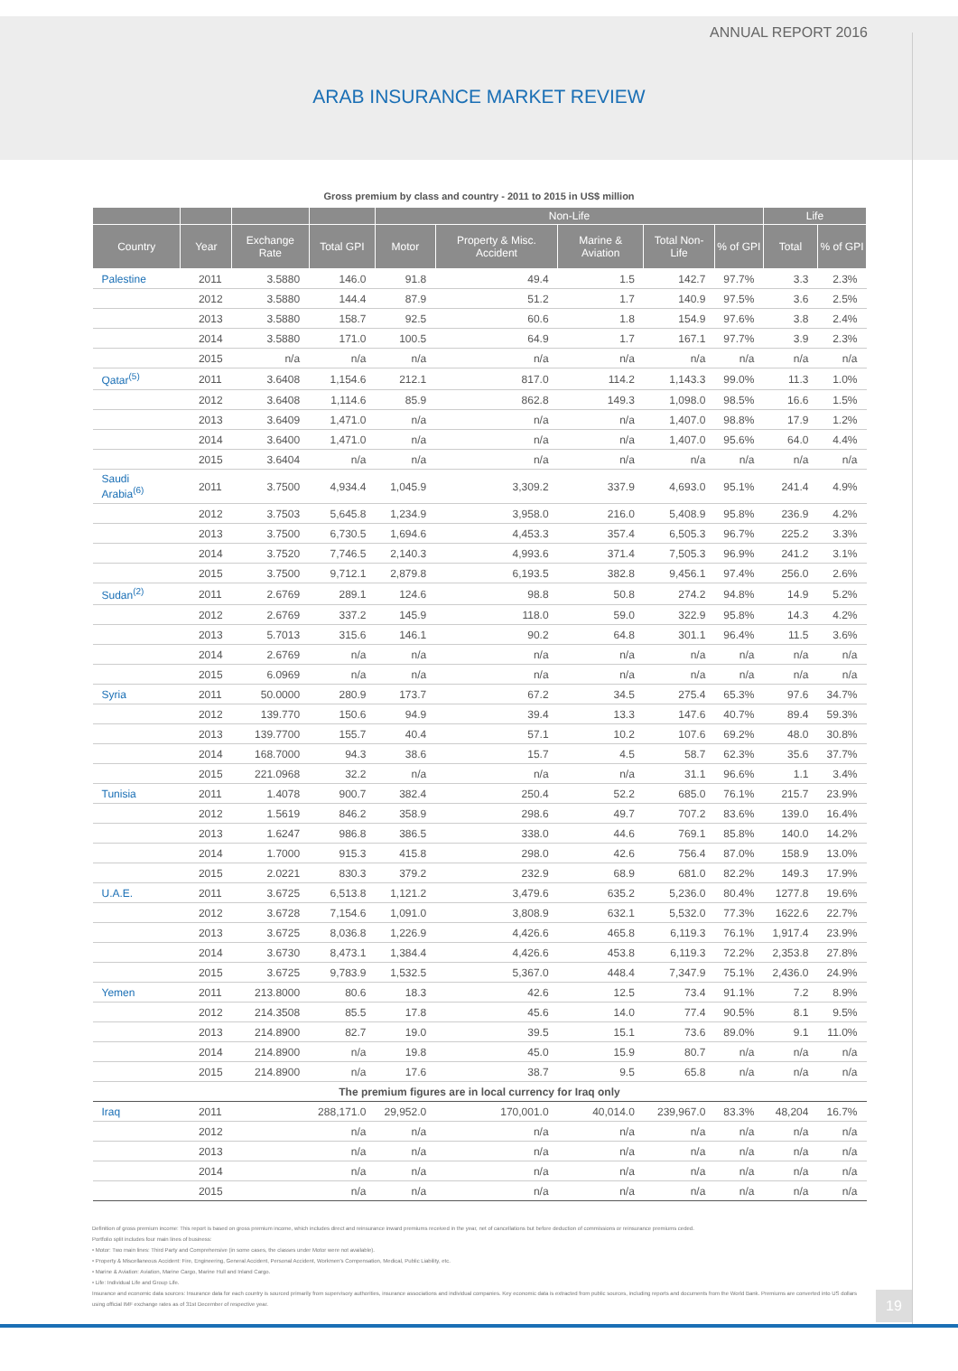ANNUAL REPORT 2016
ARAB INSURANCE MARKET REVIEW
Gross premium by class and country - 2011 to 2015 in US$ million
| | | | | Non-Life | | | | | Life | |
| --- | --- | --- | --- | --- | --- | --- | --- | --- | --- | --- |
| Country | Year | Exchange Rate | Total GPI | Motor | Property & Misc. Accident | Marine & Aviation | Total Non-Life | % of GPI | Total | % of GPI |
| Palestine | 2011 | 3.5880 | 146.0 | 91.8 | 49.4 | 1.5 | 142.7 | 97.7% | 3.3 | 2.3% |
| | 2012 | 3.5880 | 144.4 | 87.9 | 51.2 | 1.7 | 140.9 | 97.5% | 3.6 | 2.5% |
| | 2013 | 3.5880 | 158.7 | 92.5 | 60.6 | 1.8 | 154.9 | 97.6% | 3.8 | 2.4% |
| | 2014 | 3.5880 | 171.0 | 100.5 | 64.9 | 1.7 | 167.1 | 97.7% | 3.9 | 2.3% |
| | 2015 | n/a | n/a | n/a | n/a | n/a | n/a | n/a | n/a | n/a |
| Qatar<sup>(5)</sup> | 2011 | 3.6408 | 1,154.6 | 212.1 | 817.0 | 114.2 | 1,143.3 | 99.0% | 11.3 | 1.0% |
| | 2012 | 3.6408 | 1,114.6 | 85.9 | 862.8 | 149.3 | 1,098.0 | 98.5% | 16.6 | 1.5% |
| | 2013 | 3.6409 | 1,471.0 | n/a | n/a | n/a | 1,407.0 | 98.8% | 17.9 | 1.2% |
| | 2014 | 3.6400 | 1,471.0 | n/a | n/a | n/a | 1,407.0 | 95.6% | 64.0 | 4.4% |
| | 2015 | 3.6404 | n/a | n/a | n/a | n/a | n/a | n/a | n/a | n/a |
| Saudi Arabia<sup>(6)</sup> | 2011 | 3.7500 | 4,934.4 | 1,045.9 | 3,309.2 | 337.9 | 4,693.0 | 95.1% | 241.4 | 4.9% |
| | 2012 | 3.7503 | 5,645.8 | 1,234.9 | 3,958.0 | 216.0 | 5,408.9 | 95.8% | 236.9 | 4.2% |
| | 2013 | 3.7500 | 6,730.5 | 1,694.6 | 4,453.3 | 357.4 | 6,505.3 | 96.7% | 225.2 | 3.3% |
| | 2014 | 3.7520 | 7,746.5 | 2,140.3 | 4,993.6 | 371.4 | 7,505.3 | 96.9% | 241.2 | 3.1% |
| | 2015 | 3.7500 | 9,712.1 | 2,879.8 | 6,193.5 | 382.8 | 9,456.1 | 97.4% | 256.0 | 2.6% |
| Sudan<sup>(2)</sup> | 2011 | 2.6769 | 289.1 | 124.6 | 98.8 | 50.8 | 274.2 | 94.8% | 14.9 | 5.2% |
| | 2012 | 2.6769 | 337.2 | 145.9 | 118.0 | 59.0 | 322.9 | 95.8% | 14.3 | 4.2% |
| | 2013 | 5.7013 | 315.6 | 146.1 | 90.2 | 64.8 | 301.1 | 96.4% | 11.5 | 3.6% |
| | 2014 | 2.6769 | n/a | n/a | n/a | n/a | n/a | n/a | n/a | n/a |
| | 2015 | 6.0969 | n/a | n/a | n/a | n/a | n/a | n/a | n/a | n/a |
| Syria | 2011 | 50.0000 | 280.9 | 173.7 | 67.2 | 34.5 | 275.4 | 65.3% | 97.6 | 34.7% |
| | 2012 | 139.770 | 150.6 | 94.9 | 39.4 | 13.3 | 147.6 | 40.7% | 89.4 | 59.3% |
| | 2013 | 139.7700 | 155.7 | 40.4 | 57.1 | 10.2 | 107.6 | 69.2% | 48.0 | 30.8% |
| | 2014 | 168.7000 | 94.3 | 38.6 | 15.7 | 4.5 | 58.7 | 62.3% | 35.6 | 37.7% |
| | 2015 | 221.0968 | 32.2 | n/a | n/a | n/a | 31.1 | 96.6% | 1.1 | 3.4% |
| Tunisia | 2011 | 1.4078 | 900.7 | 382.4 | 250.4 | 52.2 | 685.0 | 76.1% | 215.7 | 23.9% |
| | 2012 | 1.5619 | 846.2 | 358.9 | 298.6 | 49.7 | 707.2 | 83.6% | 139.0 | 16.4% |
| | 2013 | 1.6247 | 986.8 | 386.5 | 338.0 | 44.6 | 769.1 | 85.8% | 140.0 | 14.2% |
| | 2014 | 1.7000 | 915.3 | 415.8 | 298.0 | 42.6 | 756.4 | 87.0% | 158.9 | 13.0% |
| | 2015 | 2.0221 | 830.3 | 379.2 | 232.9 | 68.9 | 681.0 | 82.2% | 149.3 | 17.9% |
| U.A.E. | 2011 | 3.6725 | 6,513.8 | 1,121.2 | 3,479.6 | 635.2 | 5,236.0 | 80.4% | 1277.8 | 19.6% |
| | 2012 | 3.6728 | 7,154.6 | 1,091.0 | 3,808.9 | 632.1 | 5,532.0 | 77.3% | 1622.6 | 22.7% |
| | 2013 | 3.6725 | 8,036.8 | 1,226.9 | 4,426.6 | 465.8 | 6,119.3 | 76.1% | 1,917.4 | 23.9% |
| | 2014 | 3.6730 | 8,473.1 | 1,384.4 | 4,426.6 | 453.8 | 6,119.3 | 72.2% | 2,353.8 | 27.8% |
| | 2015 | 3.6725 | 9,783.9 | 1,532.5 | 5,367.0 | 448.4 | 7,347.9 | 75.1% | 2,436.0 | 24.9% |
| Yemen | 2011 | 213.8000 | 80.6 | 18.3 | 42.6 | 12.5 | 73.4 | 91.1% | 7.2 | 8.9% |
| | 2012 | 214.3508 | 85.5 | 17.8 | 45.6 | 14.0 | 77.4 | 90.5% | 8.1 | 9.5% |
| | 2013 | 214.8900 | 82.7 | 19.0 | 39.5 | 15.1 | 73.6 | 89.0% | 9.1 | 11.0% |
| | 2014 | 214.8900 | n/a | 19.8 | 45.0 | 15.9 | 80.7 | n/a | n/a | n/a |
| | 2015 | 214.8900 | n/a | 17.6 | 38.7 | 9.5 | 65.8 | n/a | n/a | n/a |
| The premium figures are in local currency for Iraq only | | | | | | | | | | |
| Iraq | 2011 | | 288,171.0 | 29,952.0 | 170,001.0 | 40,014.0 | 239,967.0 | 83.3% | 48,204 | 16.7% |
| | 2012 | | n/a | n/a | n/a | n/a | n/a | n/a | n/a | n/a |
| | 2013 | | n/a | n/a | n/a | n/a | n/a | n/a | n/a | n/a |
| | 2014 | | n/a | n/a | n/a | n/a | n/a | n/a | n/a | n/a |
| | 2015 | | n/a | n/a | n/a | n/a | n/a | n/a | n/a | n/a |
Definition of gross premium income: This report is based on gross premium income, which includes direct and reinsurance inward premiums received in the year, net of cancellations but before deduction of commissions or reinsurance premiums ceded.
Portfolio split includes four main lines of business:
• Motor: Two main lines: Third Party and Comprehensive (in some cases, the classes under Motor were not available).
• Property & Miscellaneous Accident: Fire, Engineering, General Accident, Personal Accident, Workmen's Compensation, Medical, Public Liability, etc.
• Marine & Aviation: Aviation, Marine Cargo, Marine Hull and Inland Cargo.
• Life: Individual Life and Group Life.
Insurance and economic data sources: Insurance data for each country is sourced primarily from supervisory authorities, insurance associations and individual companies. Key economic data is extracted from public sources, including reports and documents from the World Bank. Premiums are converted into US dollars using official IMF exchange rates as of 31st December of respective year.
19